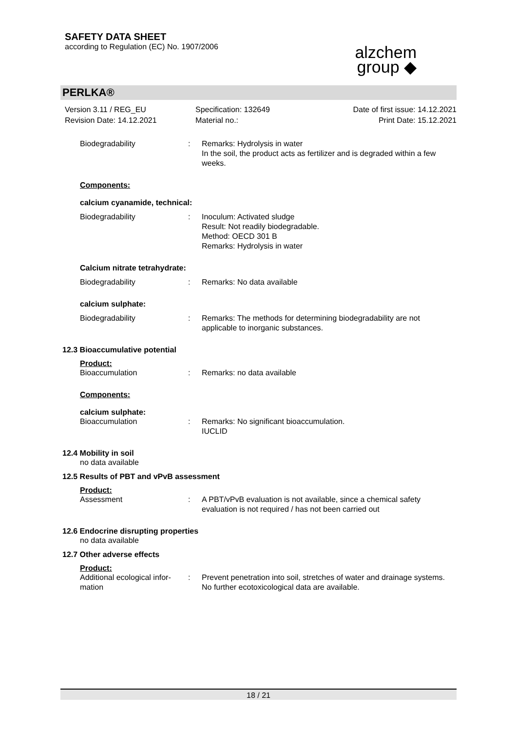SAFETY DATA SHEET
according to Regulation (EC) No. 1907/2006
alzchem
group ◆
PERLKA®
Version 3.11 / REG_EU
Revision Date: 14.12.2021
Specification: 132649
Material no.:
Date of first issue: 14.12.2021
Print Date: 15.12.2021
Biodegradability : Remarks: Hydrolysis in water
In the soil, the product acts as fertilizer and is degraded within a few weeks.
Components:
calcium cyanamide, technical:
Biodegradability : Inoculum: Activated sludge
Result: Not readily biodegradable.
Method: OECD 301 B
Remarks: Hydrolysis in water
Calcium nitrate tetrahydrate:
Biodegradability : Remarks: No data available
calcium sulphate:
Biodegradability : Remarks: The methods for determining biodegradability are not applicable to inorganic substances.
12.3 Bioaccumulative potential
Product:
Bioaccumulation : Remarks: no data available
Components:
calcium sulphate:
Bioaccumulation : Remarks: No significant bioaccumulation.
IUCLID
12.4 Mobility in soil
no data available
12.5 Results of PBT and vPvB assessment
Product:
Assessment : A PBT/vPvB evaluation is not available, since a chemical safety evaluation is not required / has not been carried out
12.6 Endocrine disrupting properties
no data available
12.7 Other adverse effects
Product:
Additional ecological infor-
mation
: Prevent penetration into soil, stretches of water and drainage systems.
No further ecotoxicological data are available.
18 / 21